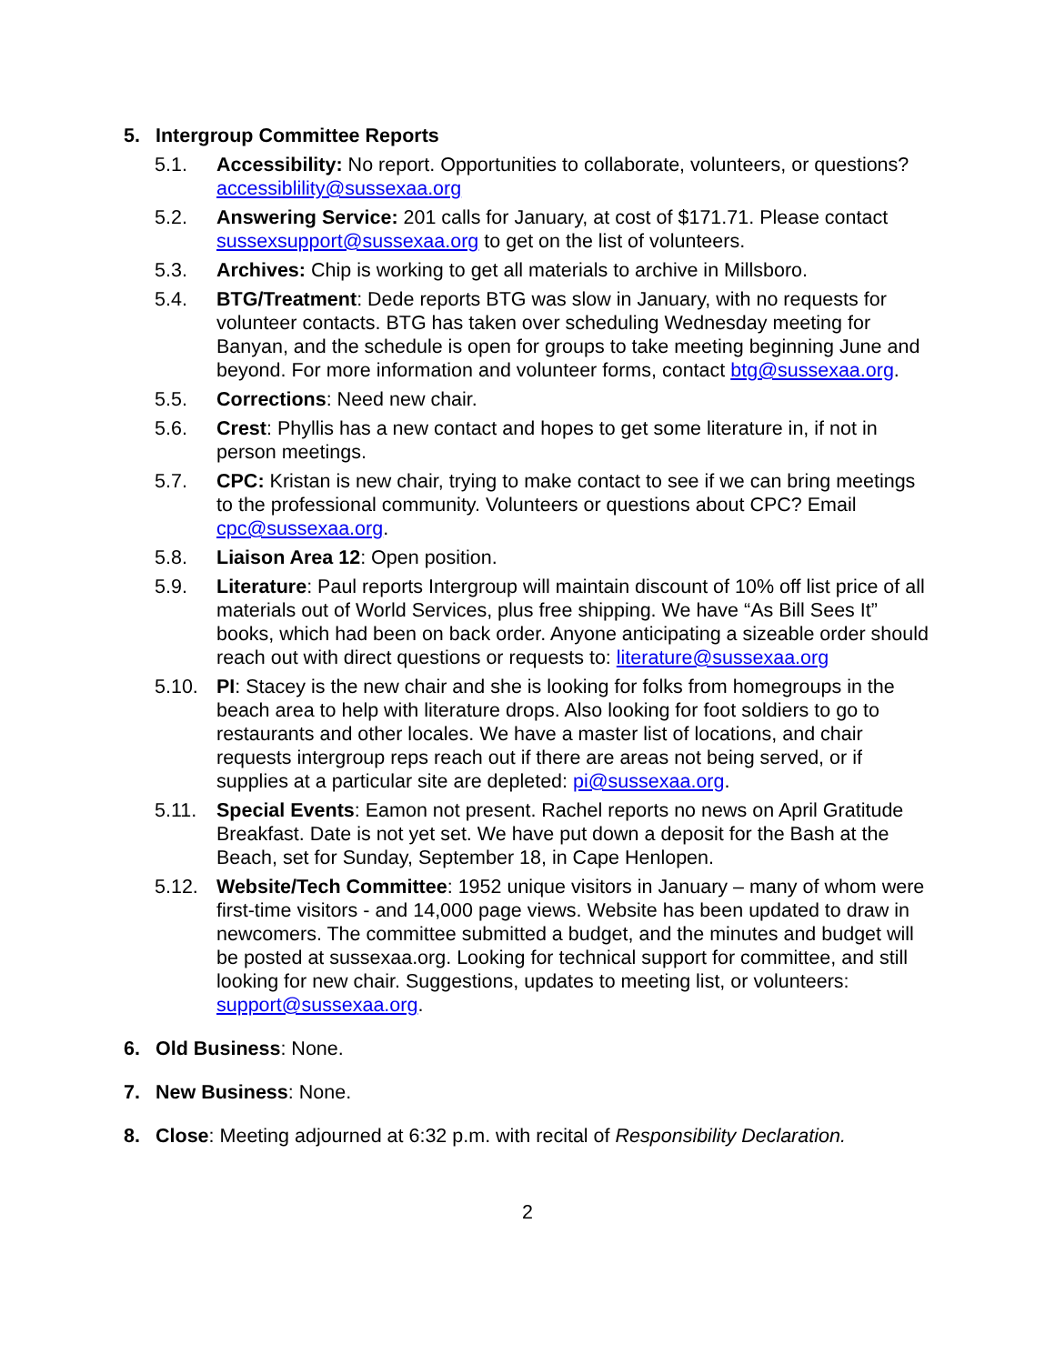5. Intergroup Committee Reports
5.1. Accessibility: No report. Opportunities to collaborate, volunteers, or questions? accessiblility@sussexaa.org
5.2. Answering Service: 201 calls for January, at cost of $171.71. Please contact sussexsupport@sussexaa.org to get on the list of volunteers.
5.3. Archives: Chip is working to get all materials to archive in Millsboro.
5.4. BTG/Treatment: Dede reports BTG was slow in January, with no requests for volunteer contacts. BTG has taken over scheduling Wednesday meeting for Banyan, and the schedule is open for groups to take meeting beginning June and beyond. For more information and volunteer forms, contact btg@sussexaa.org.
5.5. Corrections: Need new chair.
5.6. Crest: Phyllis has a new contact and hopes to get some literature in, if not in person meetings.
5.7. CPC: Kristan is new chair, trying to make contact to see if we can bring meetings to the professional community. Volunteers or questions about CPC? Email cpc@sussexaa.org.
5.8. Liaison Area 12: Open position.
5.9. Literature: Paul reports Intergroup will maintain discount of 10% off list price of all materials out of World Services, plus free shipping. We have “As Bill Sees It” books, which had been on back order. Anyone anticipating a sizeable order should reach out with direct questions or requests to: literature@sussexaa.org
5.10. PI: Stacey is the new chair and she is looking for folks from homegroups in the beach area to help with literature drops. Also looking for foot soldiers to go to restaurants and other locales. We have a master list of locations, and chair requests intergroup reps reach out if there are areas not being served, or if supplies at a particular site are depleted: pi@sussexaa.org.
5.11. Special Events: Eamon not present. Rachel reports no news on April Gratitude Breakfast. Date is not yet set. We have put down a deposit for the Bash at the Beach, set for Sunday, September 18, in Cape Henlopen.
5.12. Website/Tech Committee: 1952 unique visitors in January – many of whom were first-time visitors - and 14,000 page views. Website has been updated to draw in newcomers. The committee submitted a budget, and the minutes and budget will be posted at sussexaa.org. Looking for technical support for committee, and still looking for new chair. Suggestions, updates to meeting list, or volunteers: support@sussexaa.org.
6. Old Business: None.
7. New Business: None.
8. Close: Meeting adjourned at 6:32 p.m. with recital of Responsibility Declaration.
2